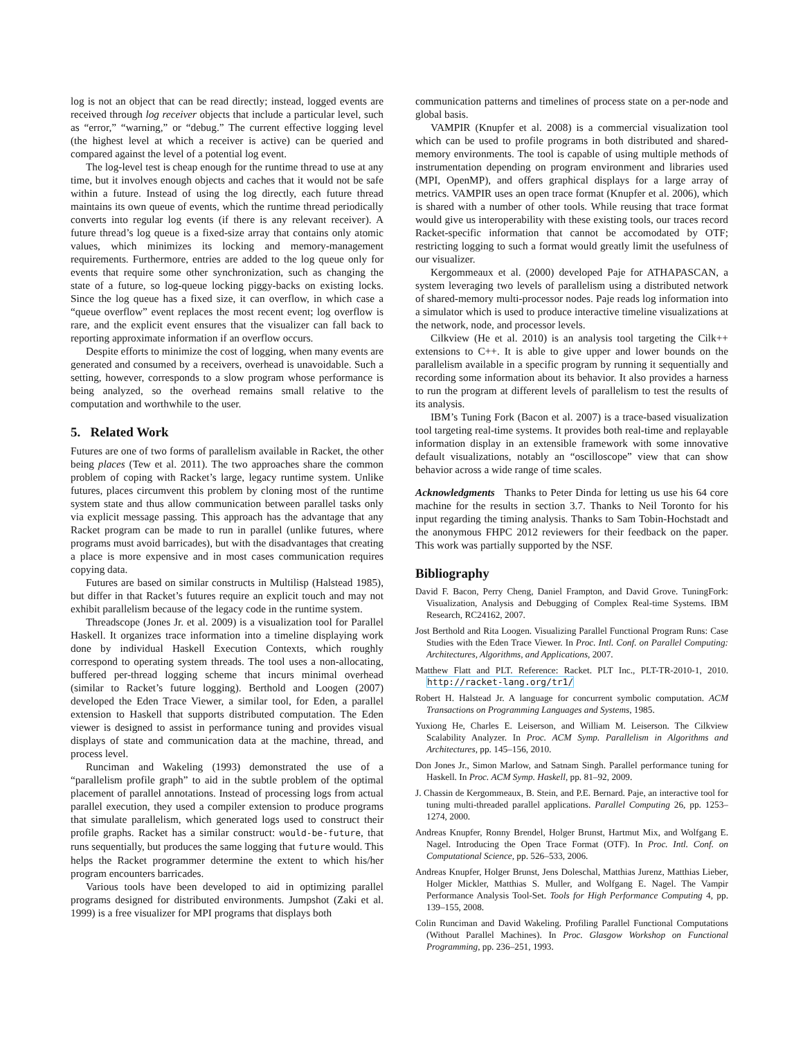log is not an object that can be read directly; instead, logged events are received through log receiver objects that include a particular level, such as “error,” “warning,” or “debug.” The current effective logging level (the highest level at which a receiver is active) can be queried and compared against the level of a potential log event.
The log-level test is cheap enough for the runtime thread to use at any time, but it involves enough objects and caches that it would not be safe within a future. Instead of using the log directly, each future thread maintains its own queue of events, which the runtime thread periodically converts into regular log events (if there is any relevant receiver). A future thread’s log queue is a fixed-size array that contains only atomic values, which minimizes its locking and memory-management requirements. Furthermore, entries are added to the log queue only for events that require some other synchronization, such as changing the state of a future, so log-queue locking piggy-backs on existing locks. Since the log queue has a fixed size, it can overflow, in which case a “queue overflow” event replaces the most recent event; log overflow is rare, and the explicit event ensures that the visualizer can fall back to reporting approximate information if an overflow occurs.
Despite efforts to minimize the cost of logging, when many events are generated and consumed by a receivers, overhead is unavoidable. Such a setting, however, corresponds to a slow program whose performance is being analyzed, so the overhead remains small relative to the computation and worthwhile to the user.
5. Related Work
Futures are one of two forms of parallelism available in Racket, the other being places (Tew et al. 2011). The two approaches share the common problem of coping with Racket’s large, legacy runtime system. Unlike futures, places circumvent this problem by cloning most of the runtime system state and thus allow communication between parallel tasks only via explicit message passing. This approach has the advantage that any Racket program can be made to run in parallel (unlike futures, where programs must avoid barricades), but with the disadvantages that creating a place is more expensive and in most cases communication requires copying data.
Futures are based on similar constructs in Multilisp (Halstead 1985), but differ in that Racket’s futures require an explicit touch and may not exhibit parallelism because of the legacy code in the runtime system.
Threadscope (Jones Jr. et al. 2009) is a visualization tool for Parallel Haskell. It organizes trace information into a timeline displaying work done by individual Haskell Execution Contexts, which roughly correspond to operating system threads. The tool uses a non-allocating, buffered per-thread logging scheme that incurs minimal overhead (similar to Racket’s future logging). Berthold and Loogen (2007) developed the Eden Trace Viewer, a similar tool, for Eden, a parallel extension to Haskell that supports distributed computation. The Eden viewer is designed to assist in performance tuning and provides visual displays of state and communication data at the machine, thread, and process level.
Runciman and Wakeling (1993) demonstrated the use of a “parallelism profile graph” to aid in the subtle problem of the optimal placement of parallel annotations. Instead of processing logs from actual parallel execution, they used a compiler extension to produce programs that simulate parallelism, which generated logs used to construct their profile graphs. Racket has a similar construct: would-be-future, that runs sequentially, but produces the same logging that future would. This helps the Racket programmer determine the extent to which his/her program encounters barricades.
Various tools have been developed to aid in optimizing parallel programs designed for distributed environments. Jumpshot (Zaki et al. 1999) is a free visualizer for MPI programs that displays both
communication patterns and timelines of process state on a per-node and global basis.
VAMPIR (Knupfer et al. 2008) is a commercial visualization tool which can be used to profile programs in both distributed and shared-memory environments. The tool is capable of using multiple methods of instrumentation depending on program environment and libraries used (MPI, OpenMP), and offers graphical displays for a large array of metrics. VAMPIR uses an open trace format (Knupfer et al. 2006), which is shared with a number of other tools. While reusing that trace format would give us interoperability with these existing tools, our traces record Racket-specific information that cannot be accomodated by OTF; restricting logging to such a format would greatly limit the usefulness of our visualizer.
Kergommeaux et al. (2000) developed Paje for ATHAPASCAN, a system leveraging two levels of parallelism using a distributed network of shared-memory multi-processor nodes. Paje reads log information into a simulator which is used to produce interactive timeline visualizations at the network, node, and processor levels.
Cilkview (He et al. 2010) is an analysis tool targeting the Cilk++ extensions to C++. It is able to give upper and lower bounds on the parallelism available in a specific program by running it sequentially and recording some information about its behavior. It also provides a harness to run the program at different levels of parallelism to test the results of its analysis.
IBM’s Tuning Fork (Bacon et al. 2007) is a trace-based visualization tool targeting real-time systems. It provides both real-time and replayable information display in an extensible framework with some innovative default visualizations, notably an “oscilloscope” view that can show behavior across a wide range of time scales.
Acknowledgments Thanks to Peter Dinda for letting us use his 64 core machine for the results in section 3.7. Thanks to Neil Toronto for his input regarding the timing analysis. Thanks to Sam Tobin-Hochstadt and the anonymous FHPC 2012 reviewers for their feedback on the paper. This work was partially supported by the NSF.
Bibliography
David F. Bacon, Perry Cheng, Daniel Frampton, and David Grove. TuningFork: Visualization, Analysis and Debugging of Complex Real-time Systems. IBM Research, RC24162, 2007.
Jost Berthold and Rita Loogen. Visualizing Parallel Functional Program Runs: Case Studies with the Eden Trace Viewer. In Proc. Intl. Conf. on Parallel Computing: Architectures, Algorithms, and Applications, 2007.
Matthew Flatt and PLT. Reference: Racket. PLT Inc., PLT-TR-2010-1, 2010. http://racket-lang.org/tr1/
Robert H. Halstead Jr. A language for concurrent symbolic computation. ACM Transactions on Programming Languages and Systems, 1985.
Yuxiong He, Charles E. Leiserson, and William M. Leiserson. The Cilkview Scalability Analyzer. In Proc. ACM Symp. Parallelism in Algorithms and Architectures, pp. 145–156, 2010.
Don Jones Jr., Simon Marlow, and Satnam Singh. Parallel performance tuning for Haskell. In Proc. ACM Symp. Haskell, pp. 81–92, 2009.
J. Chassin de Kergommeaux, B. Stein, and P.E. Bernard. Paje, an interactive tool for tuning multi-threaded parallel applications. Parallel Computing 26, pp. 1253–1274, 2000.
Andreas Knupfer, Ronny Brendel, Holger Brunst, Hartmut Mix, and Wolfgang E. Nagel. Introducing the Open Trace Format (OTF). In Proc. Intl. Conf. on Computational Science, pp. 526–533, 2006.
Andreas Knupfer, Holger Brunst, Jens Doleschal, Matthias Jurenz, Matthias Lieber, Holger Mickler, Matthias S. Muller, and Wolfgang E. Nagel. The Vampir Performance Analysis Tool-Set. Tools for High Performance Computing 4, pp. 139–155, 2008.
Colin Runciman and David Wakeling. Profiling Parallel Functional Computations (Without Parallel Machines). In Proc. Glasgow Workshop on Functional Programming, pp. 236–251, 1993.